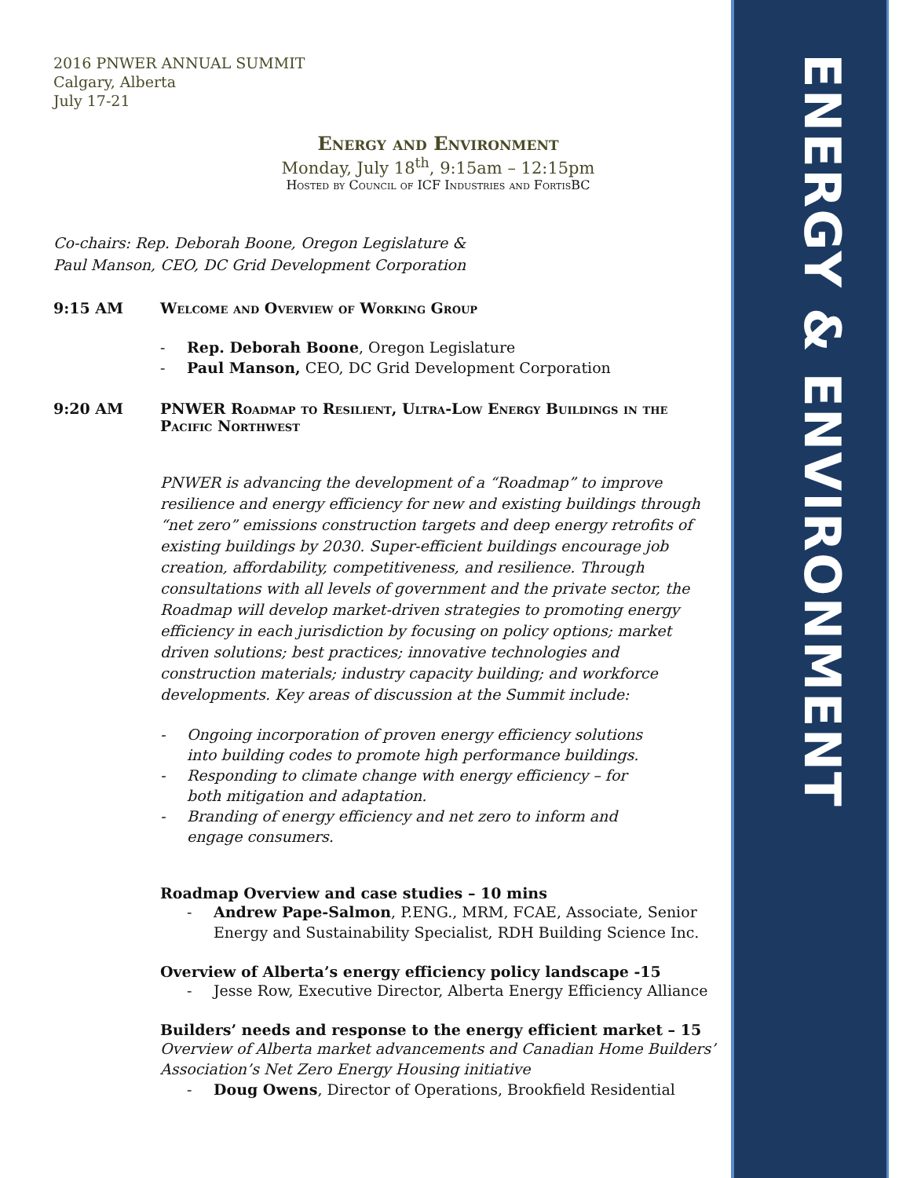2016 PNWER ANNUAL SUMMIT
Calgary, Alberta
July 17-21
Energy and Environment
Monday, July 18<sup>th</sup>, 9:15am – 12:15pm
Hosted by Council of ICF Industries and FortisBC
Co-chairs: Rep. Deborah Boone, Oregon Legislature &
Paul Manson, CEO, DC Grid Development Corporation
9:15 AM Welcome and Overview of Working Group
- Rep. Deborah Boone, Oregon Legislature
- Paul Manson, CEO, DC Grid Development Corporation
9:20 AM PNWER Roadmap to Resilient, Ultra-Low Energy Buildings in the Pacific Northwest
PNWER is advancing the development of a “Roadmap” to improve resilience and energy efficiency for new and existing buildings through “net zero” emissions construction targets and deep energy retrofits of existing buildings by 2030. Super-efficient buildings encourage job creation, affordability, competitiveness, and resilience. Through consultations with all levels of government and the private sector, the Roadmap will develop market-driven strategies to promoting energy efficiency in each jurisdiction by focusing on policy options; market driven solutions; best practices; innovative technologies and construction materials; industry capacity building; and workforce developments. Key areas of discussion at the Summit include:
- Ongoing incorporation of proven energy efficiency solutions into building codes to promote high performance buildings.
- Responding to climate change with energy efficiency – for both mitigation and adaptation.
- Branding of energy efficiency and net zero to inform and engage consumers.
Roadmap Overview and case studies – 10 mins
- Andrew Pape-Salmon, P.ENG., MRM, FCAE, Associate, Senior Energy and Sustainability Specialist, RDH Building Science Inc.
Overview of Alberta’s energy efficiency policy landscape -15
- Jesse Row, Executive Director, Alberta Energy Efficiency Alliance
Builders’ needs and response to the energy efficient market – 15
Overview of Alberta market advancements and Canadian Home Builders’ Association’s Net Zero Energy Housing initiative
- Doug Owens, Director of Operations, Brookfield Residential
ENERGY & ENVIRONMENT